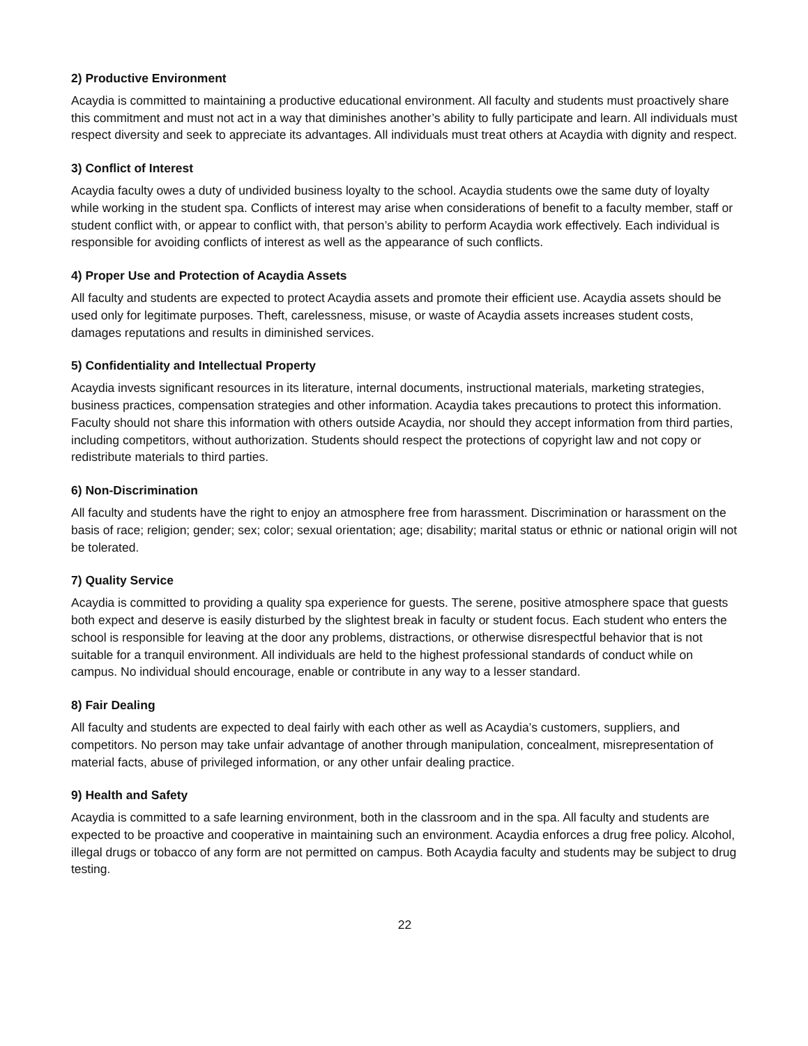2) Productive Environment
Acaydia is committed to maintaining a productive educational environment. All faculty and students must proactively share this commitment and must not act in a way that diminishes another’s ability to fully participate and learn. All individuals must respect diversity and seek to appreciate its advantages. All individuals must treat others at Acaydia with dignity and respect.
3) Conflict of Interest
Acaydia faculty owes a duty of undivided business loyalty to the school. Acaydia students owe the same duty of loyalty while working in the student spa. Conflicts of interest may arise when considerations of benefit to a faculty member, staff or student conflict with, or appear to conflict with, that person’s ability to perform Acaydia work effectively. Each individual is responsible for avoiding conflicts of interest as well as the appearance of such conflicts.
4) Proper Use and Protection of Acaydia Assets
All faculty and students are expected to protect Acaydia assets and promote their efficient use. Acaydia assets should be used only for legitimate purposes. Theft, carelessness, misuse, or waste of Acaydia assets increases student costs, damages reputations and results in diminished services.
5) Confidentiality and Intellectual Property
Acaydia invests significant resources in its literature, internal documents, instructional materials, marketing strategies, business practices, compensation strategies and other information. Acaydia takes precautions to protect this information. Faculty should not share this information with others outside Acaydia, nor should they accept information from third parties, including competitors, without authorization. Students should respect the protections of copyright law and not copy or redistribute materials to third parties.
6) Non-Discrimination
All faculty and students have the right to enjoy an atmosphere free from harassment. Discrimination or harassment on the basis of race; religion; gender; sex; color; sexual orientation; age; disability; marital status or ethnic or national origin will not be tolerated.
7) Quality Service
Acaydia is committed to providing a quality spa experience for guests. The serene, positive atmosphere space that guests both expect and deserve is easily disturbed by the slightest break in faculty or student focus. Each student who enters the school is responsible for leaving at the door any problems, distractions, or otherwise disrespectful behavior that is not suitable for a tranquil environment. All individuals are held to the highest professional standards of conduct while on campus. No individual should encourage, enable or contribute in any way to a lesser standard.
8) Fair Dealing
All faculty and students are expected to deal fairly with each other as well as Acaydia’s customers, suppliers, and competitors. No person may take unfair advantage of another through manipulation, concealment, misrepresentation of material facts, abuse of privileged information, or any other unfair dealing practice.
9) Health and Safety
Acaydia is committed to a safe learning environment, both in the classroom and in the spa. All faculty and students are expected to be proactive and cooperative in maintaining such an environment. Acaydia enforces a drug free policy. Alcohol, illegal drugs or tobacco of any form are not permitted on campus. Both Acaydia faculty and students may be subject to drug testing.
22